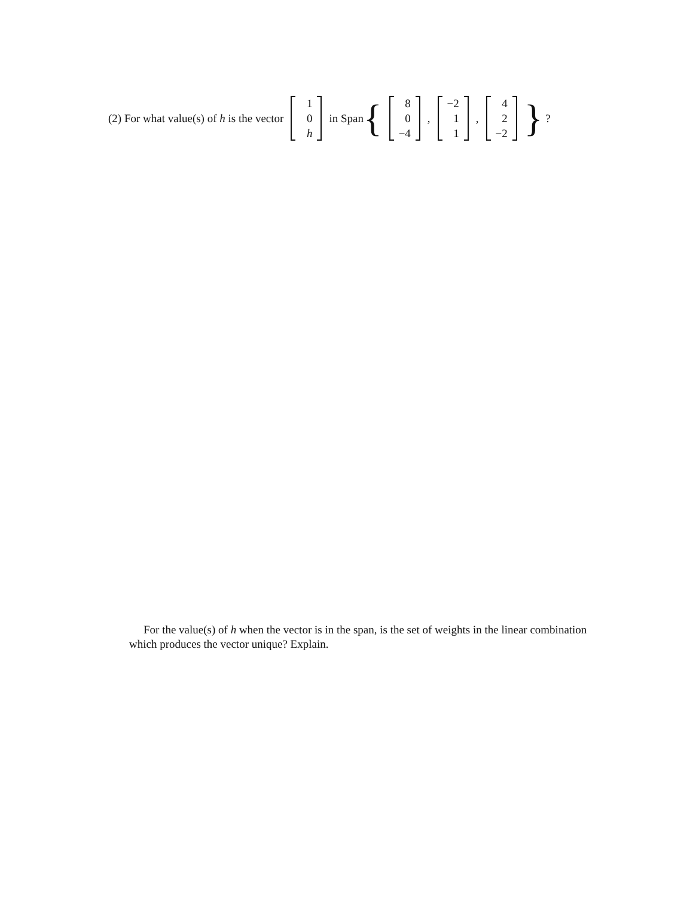(2) For what value(s) of h is the vector 1 0 h in Span { 8 0 −4, −2 1 1, 4 2 −2 } ?
For the value(s) of h when the vector is in the span, is the set of weights in the linear combination which produces the vector unique? Explain.